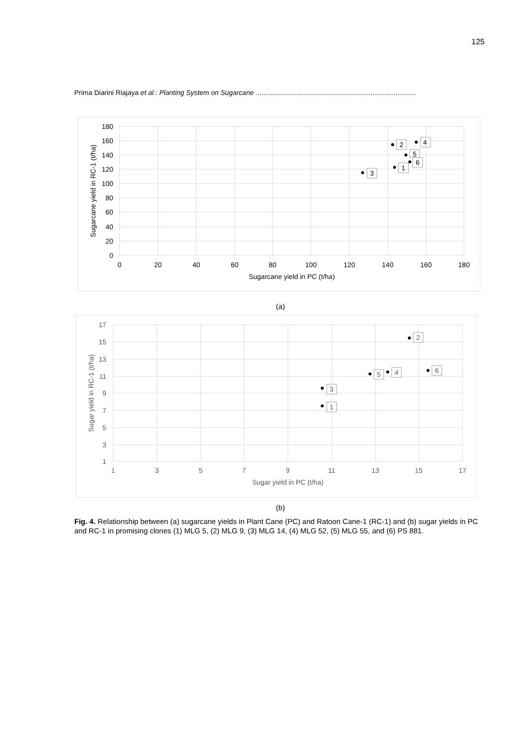125
Prima Diarini Riajaya et al.: Planting System on Sugarcane ....................................................................................
180
160
140
120
100
80
60
40
20
0
0
20
40
60
80
100
120
140
160
180
Sugarcane yield in PC (t/ha)
Sugarcane yield in RC-1 (t/ha)
2
4
5
6
1
3
(a)
17
15
13
11
9
7
5
3
1
1
3
5
7
9
11
13
15
17
Sugar yield in PC (t/ha)
Sugar yield in RC-1 (t/ha)
2
6
4
5
3
1
(b)
Fig. 4. Relationship between (a) sugarcane yields in Plant Cane (PC) and Ratoon Cane-1 (RC-1) and (b) sugar yields in PC and RC-1 in promising clones (1) MLG 5, (2) MLG 9, (3) MLG 14, (4) MLG 52, (5) MLG 55, and (6) PS 881.